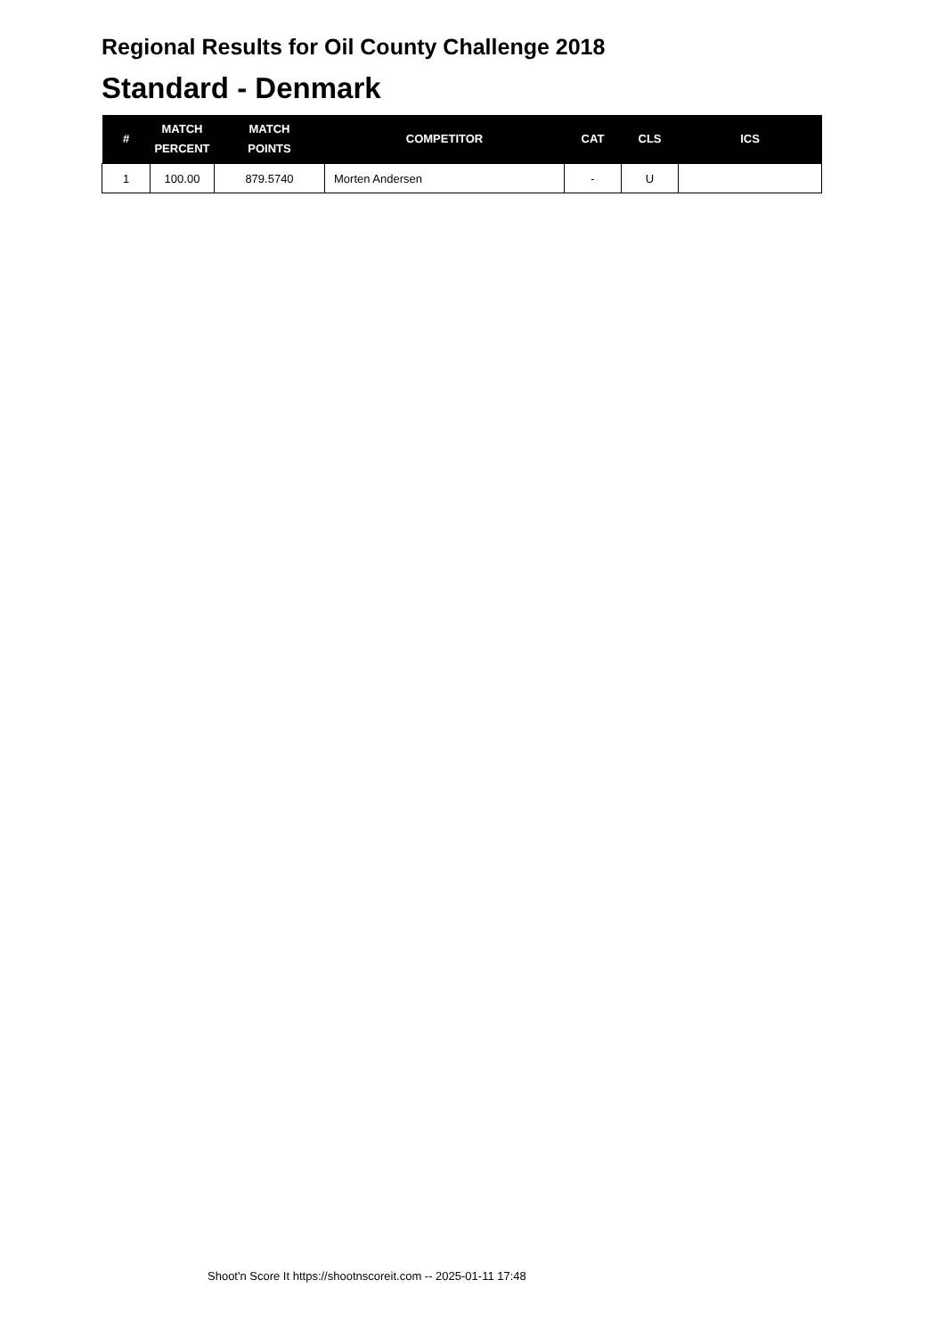Regional Results for Oil County Challenge 2018
Standard - Denmark
| # | MATCH PERCENT | MATCH POINTS | COMPETITOR | CAT | CLS | ICS |
| --- | --- | --- | --- | --- | --- | --- |
| 1 | 100.00 | 879.5740 | Morten Andersen | - | U | |
Shoot'n Score It https://shootnscoreit.com -- 2025-01-11 17:48